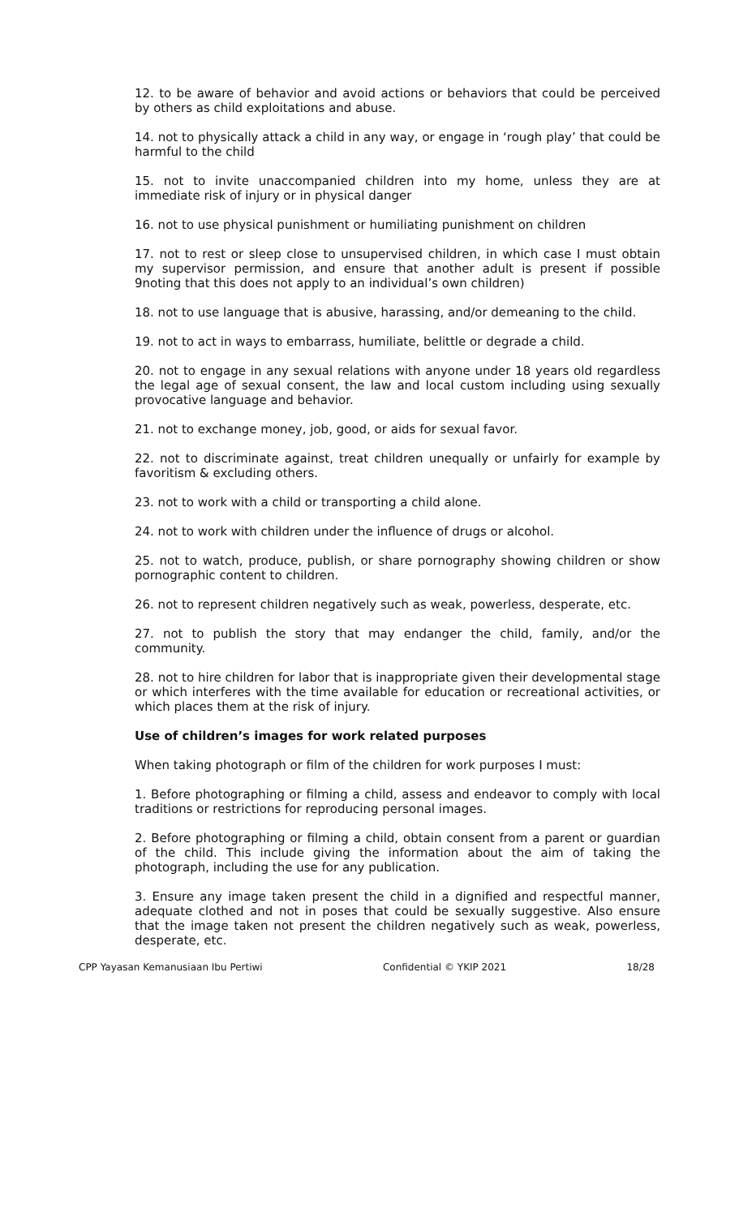12. to be aware of behavior and avoid actions or behaviors that could be perceived by others as child exploitations and abuse.
14. not to physically attack a child in any way, or engage in ‘rough play’ that could be harmful to the child
15. not to invite unaccompanied children into my home, unless they are at immediate risk of injury or in physical danger
16. not to use physical punishment or humiliating punishment on children
17. not to rest or sleep close to unsupervised children, in which case I must obtain my supervisor permission, and ensure that another adult is present if possible 9noting that this does not apply to an individual’s own children)
18. not to use language that is abusive, harassing, and/or demeaning to the child.
19. not to act in ways to embarrass, humiliate, belittle or degrade a child.
20. not to engage in any sexual relations with anyone under 18 years old regardless the legal age of sexual consent, the law and local custom including using sexually provocative language and behavior.
21. not to exchange money, job, good, or aids for sexual favor.
22. not to discriminate against, treat children unequally or unfairly for example by favoritism & excluding others.
23. not to work with a child or transporting a child alone.
24. not to work with children under the influence of drugs or alcohol.
25. not to watch, produce, publish, or share pornography showing children or show pornographic content to children.
26. not to represent children negatively such as weak, powerless, desperate, etc.
27. not to publish the story that may endanger the child, family, and/or the community.
28. not to hire children for labor that is inappropriate given their developmental stage or which interferes with the time available for education or recreational activities, or which places them at the risk of injury.
Use of children’s images for work related purposes
When taking photograph or film of the children for work purposes I must:
1. Before photographing or filming a child, assess and endeavor to comply with local traditions or restrictions for reproducing personal images.
2. Before photographing or filming a child, obtain consent from a parent or guardian of the child. This include giving the information about the aim of taking the photograph, including the use for any publication.
3. Ensure any image taken present the child in a dignified and respectful manner, adequate clothed and not in poses that could be sexually suggestive. Also ensure that the image taken not present the children negatively such as weak, powerless, desperate, etc.
CPP Yayasan Kemanusiaan Ibu Pertiwi Confidential © YKIP 2021 18/28